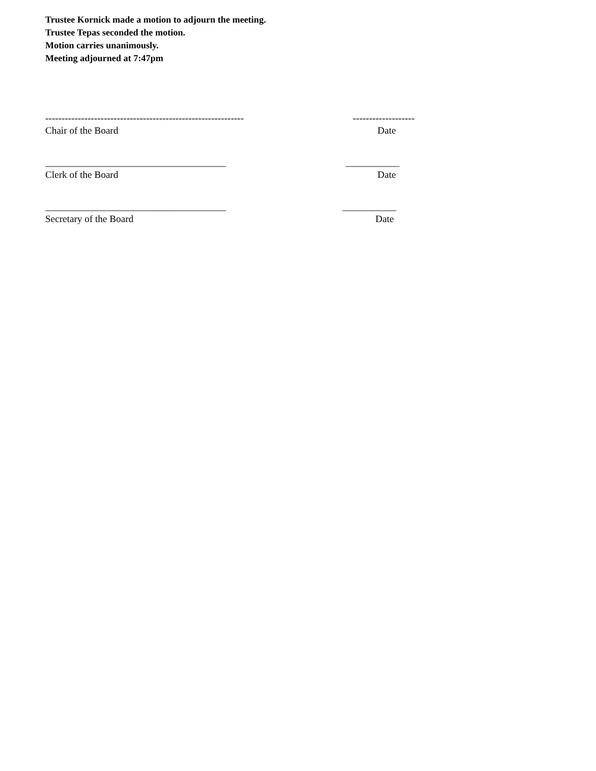Trustee Kornick made a motion to adjourn the meeting.
Trustee Tepas seconded the motion.
Motion carries unanimously.
Meeting adjourned at 7:47pm
-------------------------------------------------------------
-------------------
Chair of the Board Date
_____________________________________ ___________
Clerk of the Board Date
_____________________________________ ___________
Secretary of the Board Date